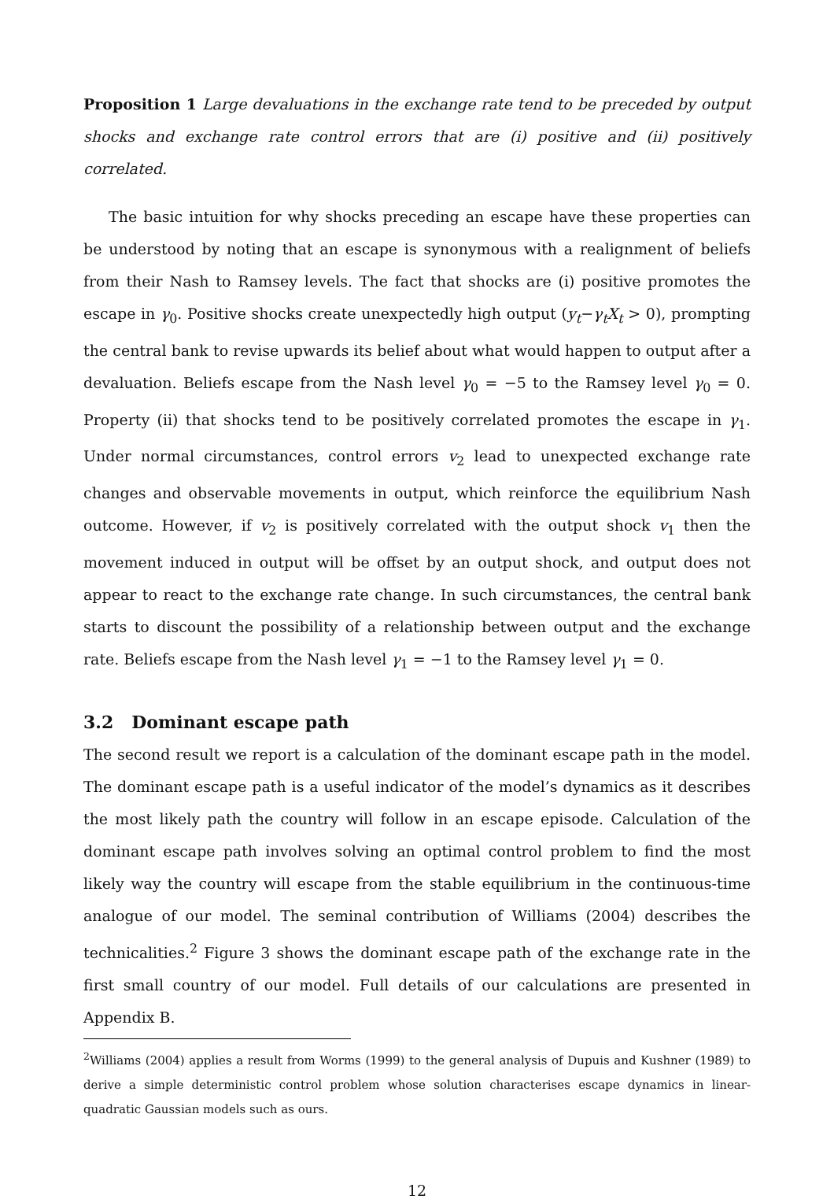Proposition 1 Large devaluations in the exchange rate tend to be preceded by output shocks and exchange rate control errors that are (i) positive and (ii) positively correlated.
The basic intuition for why shocks preceding an escape have these properties can be understood by noting that an escape is synonymous with a realignment of beliefs from their Nash to Ramsey levels. The fact that shocks are (i) positive promotes the escape in γ<sub>0</sub>. Positive shocks create unexpectedly high output (y<sub>t</sub>−γ<sub>t</sub>X<sub>t</sub> > 0), prompting the central bank to revise upwards its belief about what would happen to output after a devaluation. Beliefs escape from the Nash level γ<sub>0</sub> = −5 to the Ramsey level γ<sub>0</sub> = 0. Property (ii) that shocks tend to be positively correlated promotes the escape in γ<sub>1</sub>. Under normal circumstances, control errors v<sub>2</sub> lead to unexpected exchange rate changes and observable movements in output, which reinforce the equilibrium Nash outcome. However, if v<sub>2</sub> is positively correlated with the output shock v<sub>1</sub> then the movement induced in output will be offset by an output shock, and output does not appear to react to the exchange rate change. In such circumstances, the central bank starts to discount the possibility of a relationship between output and the exchange rate. Beliefs escape from the Nash level γ<sub>1</sub> = −1 to the Ramsey level γ<sub>1</sub> = 0.
3.2 Dominant escape path
The second result we report is a calculation of the dominant escape path in the model. The dominant escape path is a useful indicator of the model’s dynamics as it describes the most likely path the country will follow in an escape episode. Calculation of the dominant escape path involves solving an optimal control problem to find the most likely way the country will escape from the stable equilibrium in the continuous-time analogue of our model. The seminal contribution of Williams (2004) describes the technicalities.<sup>2</sup> Figure 3 shows the dominant escape path of the exchange rate in the first small country of our model. Full details of our calculations are presented in Appendix B.
<sup>2</sup> Williams (2004) applies a result from Worms (1999) to the general analysis of Dupuis and Kushner (1989) to derive a simple deterministic control problem whose solution characterises escape dynamics in linear-quadratic Gaussian models such as ours.
12